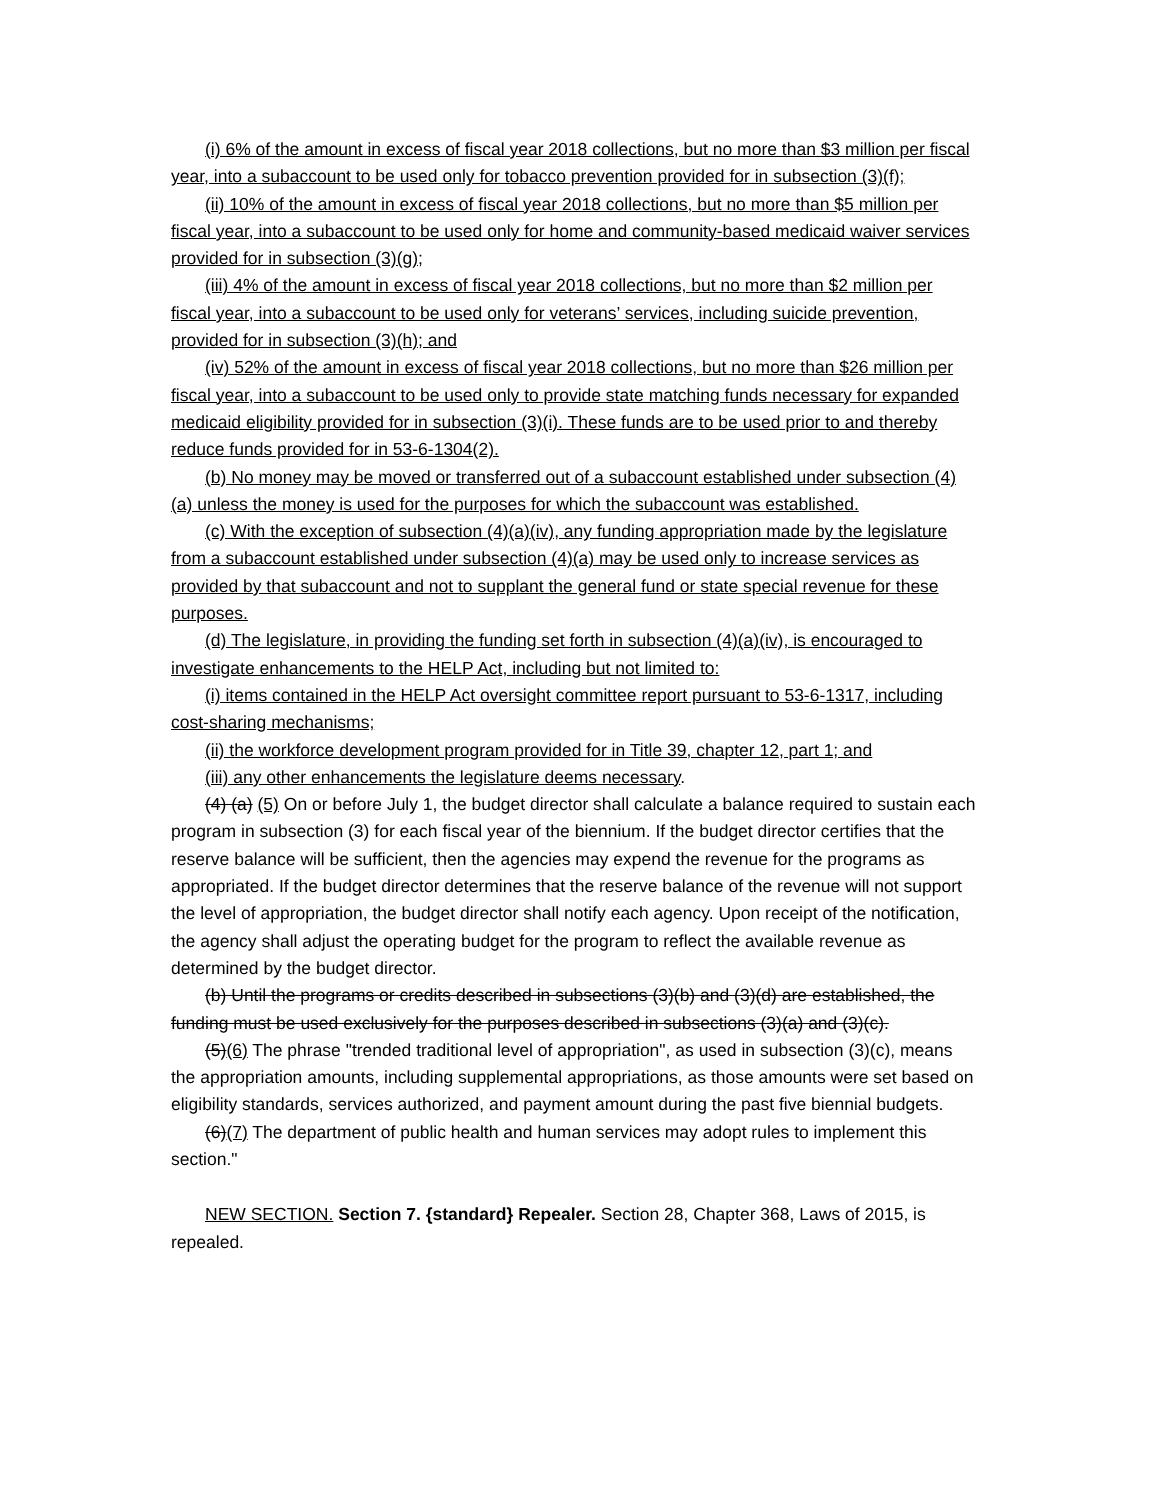(i) 6% of the amount in excess of fiscal year 2018 collections, but no more than $3 million per fiscal year, into a subaccount to be used only for tobacco prevention provided for in subsection (3)(f);
(ii) 10% of the amount in excess of fiscal year 2018 collections, but no more than $5 million per fiscal year, into a subaccount to be used only for home and community-based medicaid waiver services provided for in subsection (3)(g);
(iii) 4% of the amount in excess of fiscal year 2018 collections, but no more than $2 million per fiscal year, into a subaccount to be used only for veterans’ services, including suicide prevention, provided for in subsection (3)(h); and
(iv) 52% of the amount in excess of fiscal year 2018 collections, but no more than $26 million per fiscal year, into a subaccount to be used only to provide state matching funds necessary for expanded medicaid eligibility provided for in subsection (3)(i). These funds are to be used prior to and thereby reduce funds provided for in 53-6-1304(2).
(b) No money may be moved or transferred out of a subaccount established under subsection (4)(a) unless the money is used for the purposes for which the subaccount was established.
(c) With the exception of subsection (4)(a)(iv), any funding appropriation made by the legislature from a subaccount established under subsection (4)(a) may be used only to increase services as provided by that subaccount and not to supplant the general fund or state special revenue for these purposes.
(d) The legislature, in providing the funding set forth in subsection (4)(a)(iv), is encouraged to investigate enhancements to the HELP Act, including but not limited to:
(i) items contained in the HELP Act oversight committee report pursuant to 53-6-1317, including cost-sharing mechanisms;
(ii) the workforce development program provided for in Title 39, chapter 12, part 1; and
(iii) any other enhancements the legislature deems necessary.
(4) (a) (5) On or before July 1, the budget director shall calculate a balance required to sustain each program in subsection (3) for each fiscal year of the biennium. If the budget director certifies that the reserve balance will be sufficient, then the agencies may expend the revenue for the programs as appropriated. If the budget director determines that the reserve balance of the revenue will not support the level of appropriation, the budget director shall notify each agency. Upon receipt of the notification, the agency shall adjust the operating budget for the program to reflect the available revenue as determined by the budget director.
(b) Until the programs or credits described in subsections (3)(b) and (3)(d) are established, the funding must be used exclusively for the purposes described in subsections (3)(a) and (3)(c).
(5)(6) The phrase "trended traditional level of appropriation", as used in subsection (3)(c), means the appropriation amounts, including supplemental appropriations, as those amounts were set based on eligibility standards, services authorized, and payment amount during the past five biennial budgets.
(6)(7) The department of public health and human services may adopt rules to implement this section."
NEW SECTION. Section 7. {standard} Repealer. Section 28, Chapter 368, Laws of 2015, is repealed.